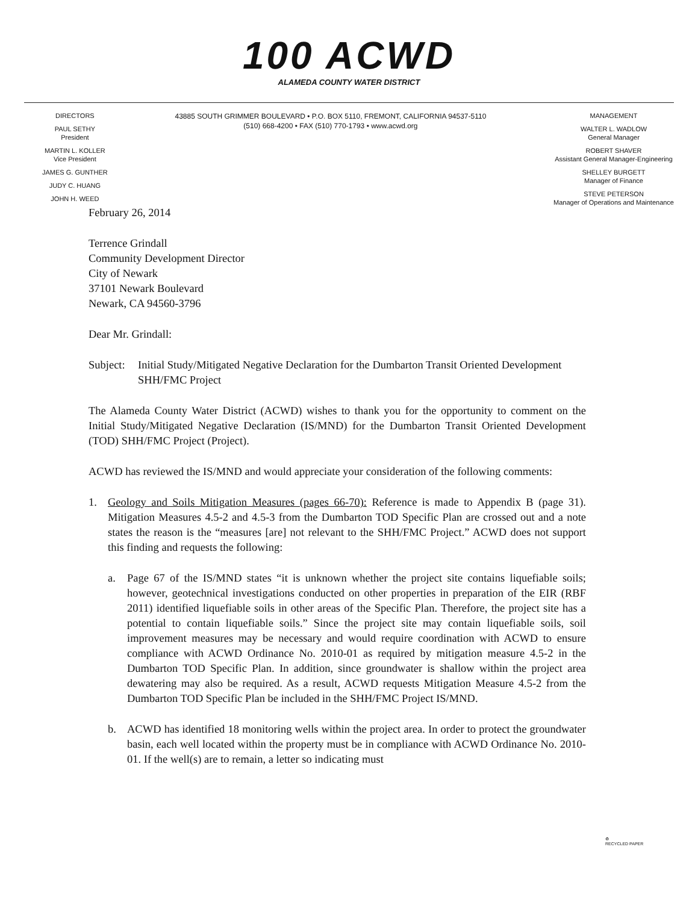100 ACWD
ALAMEDA COUNTY WATER DISTRICT
DIRECTORS
PAUL SETHY
President
MARTIN L. KOLLER
Vice President
JAMES G. GUNTHER
JUDY C. HUANG
JOHN H. WEED
43885 SOUTH GRIMMER BOULEVARD • P.O. BOX 5110, FREMONT, CALIFORNIA 94537-5110
(510) 668-4200 • FAX (510) 770-1793 • www.acwd.org
MANAGEMENT
WALTER L. WADLOW
General Manager
ROBERT SHAVER
Assistant General Manager-Engineering
SHELLEY BURGETT
Manager of Finance
STEVE PETERSON
Manager of Operations and Maintenance
February 26, 2014
Terrence Grindall
Community Development Director
City of Newark
37101 Newark Boulevard
Newark, CA 94560-3796
Dear Mr. Grindall:
Subject:
Initial Study/Mitigated Negative Declaration for the Dumbarton Transit Oriented Development SHH/FMC Project
The Alameda County Water District (ACWD) wishes to thank you for the opportunity to comment on the Initial Study/Mitigated Negative Declaration (IS/MND) for the Dumbarton Transit Oriented Development (TOD) SHH/FMC Project (Project).
ACWD has reviewed the IS/MND and would appreciate your consideration of the following comments:
1. Geology and Soils Mitigation Measures (pages 66-70): Reference is made to Appendix B (page 31). Mitigation Measures 4.5-2 and 4.5-3 from the Dumbarton TOD Specific Plan are crossed out and a note states the reason is the “measures [are] not relevant to the SHH/FMC Project.” ACWD does not support this finding and requests the following:
a. Page 67 of the IS/MND states “it is unknown whether the project site contains liquefiable soils; however, geotechnical investigations conducted on other properties in preparation of the EIR (RBF 2011) identified liquefiable soils in other areas of the Specific Plan. Therefore, the project site has a potential to contain liquefiable soils.” Since the project site may contain liquefiable soils, soil improvement measures may be necessary and would require coordination with ACWD to ensure compliance with ACWD Ordinance No. 2010-01 as required by mitigation measure 4.5-2 in the Dumbarton TOD Specific Plan. In addition, since groundwater is shallow within the project area dewatering may also be required. As a result, ACWD requests Mitigation Measure 4.5-2 from the Dumbarton TOD Specific Plan be included in the SHH/FMC Project IS/MND.
b. ACWD has identified 18 monitoring wells within the project area. In order to protect the groundwater basin, each well located within the property must be in compliance with ACWD Ordinance No. 2010-01. If the well(s) are to remain, a letter so indicating must
♻
RECYCLED PAPER